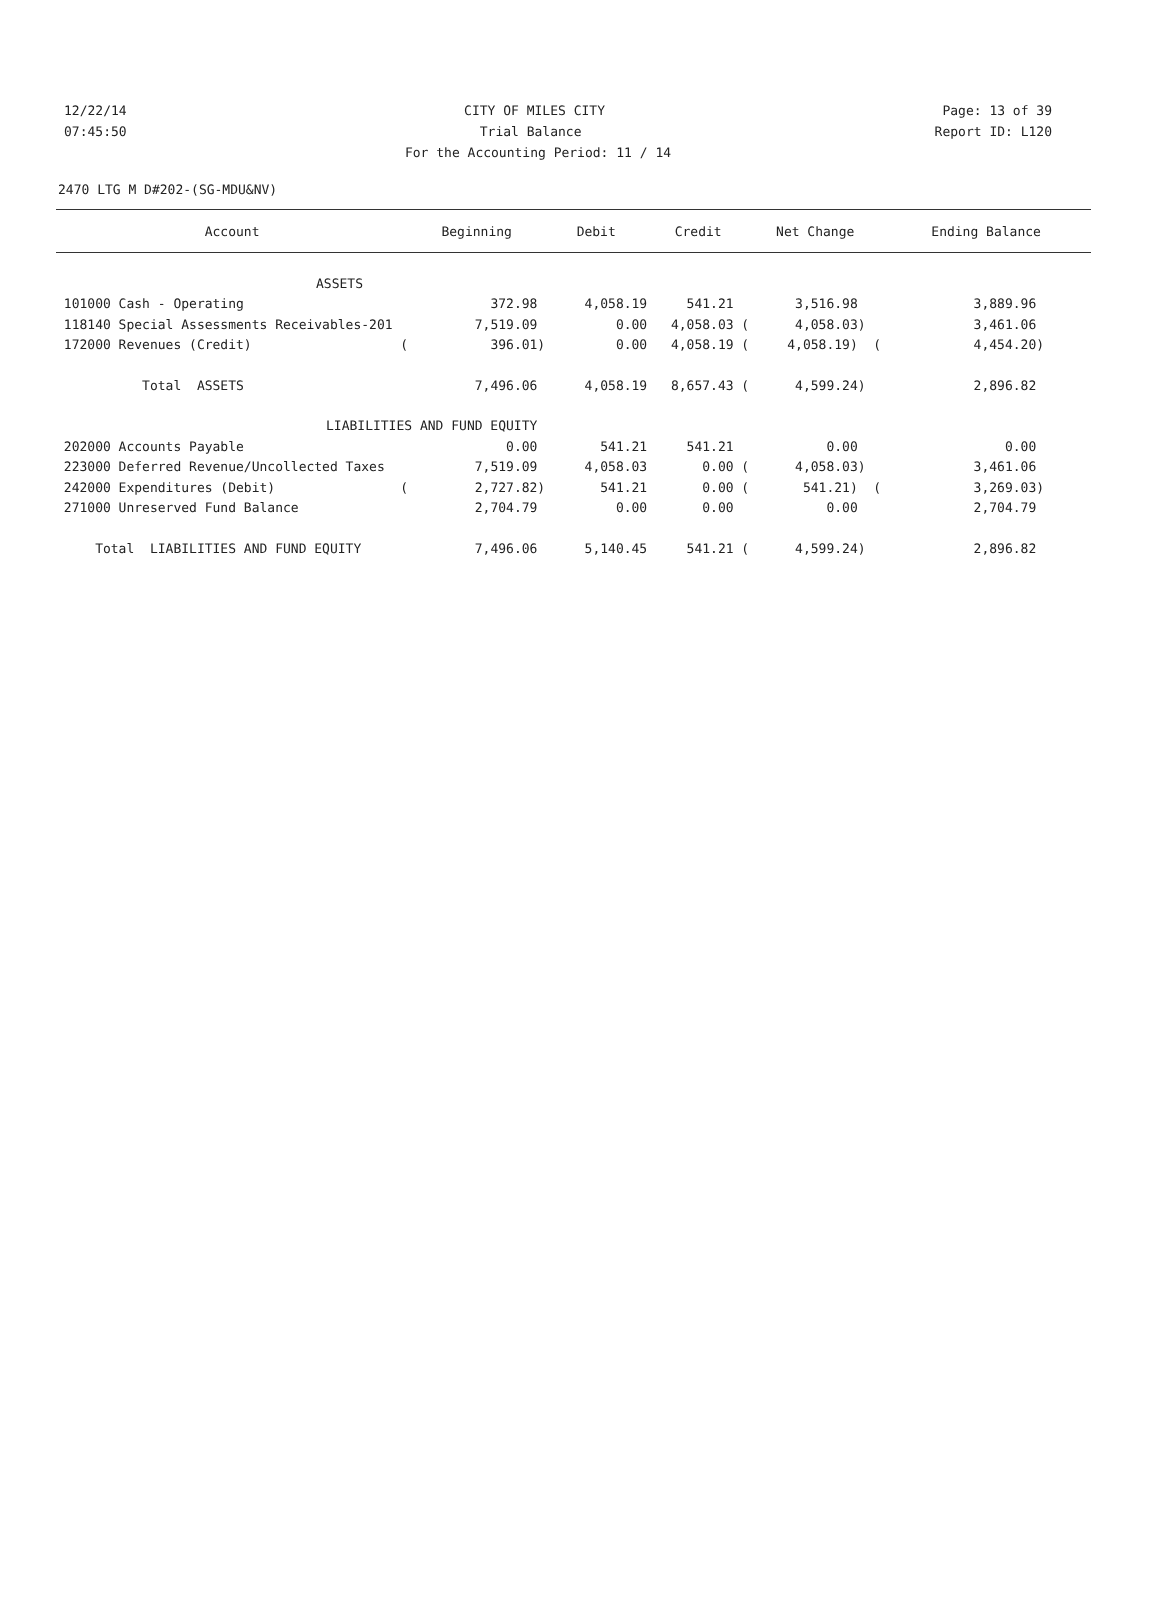12/22/14 CITY OF MILES CITY Page: 13 of 39
07:45:50 Trial Balance Report ID: L120
For the Accounting Period: 11 / 14
2470 LTG M D#202-(SG-MDU&NV)
| Account | Beginning | Debit | Credit | Net Change | Ending Balance |
| --- | --- | --- | --- | --- | --- |
| ASSETS | | | | | |
| 101000 Cash - Operating | 372.98 | 4,058.19 | 541.21 | 3,516.98 | 3,889.96 |
| 118140 Special Assessments Receivables-201 | 7,519.09 | 0.00 | 4,058.03 ( | 4,058.03) | 3,461.06 |
| 172000 Revenues (Credit) ( | 396.01) | 0.00 | 4,058.19 ( | 4,058.19) ( | 4,454.20) |
| Total ASSETS | 7,496.06 | 4,058.19 | 8,657.43 ( | 4,599.24) | 2,896.82 |
| LIABILITIES AND FUND EQUITY | | | | | |
| 202000 Accounts Payable | 0.00 | 541.21 | 541.21 | 0.00 | 0.00 |
| 223000 Deferred Revenue/Uncollected Taxes | 7,519.09 | 4,058.03 | 0.00 ( | 4,058.03) | 3,461.06 |
| 242000 Expenditures (Debit) ( | 2,727.82) | 541.21 | 0.00 ( | 541.21) ( | 3,269.03) |
| 271000 Unreserved Fund Balance | 2,704.79 | 0.00 | 0.00 | 0.00 | 2,704.79 |
| Total LIABILITIES AND FUND EQUITY | 7,496.06 | 5,140.45 | 541.21 ( | 4,599.24) | 2,896.82 |